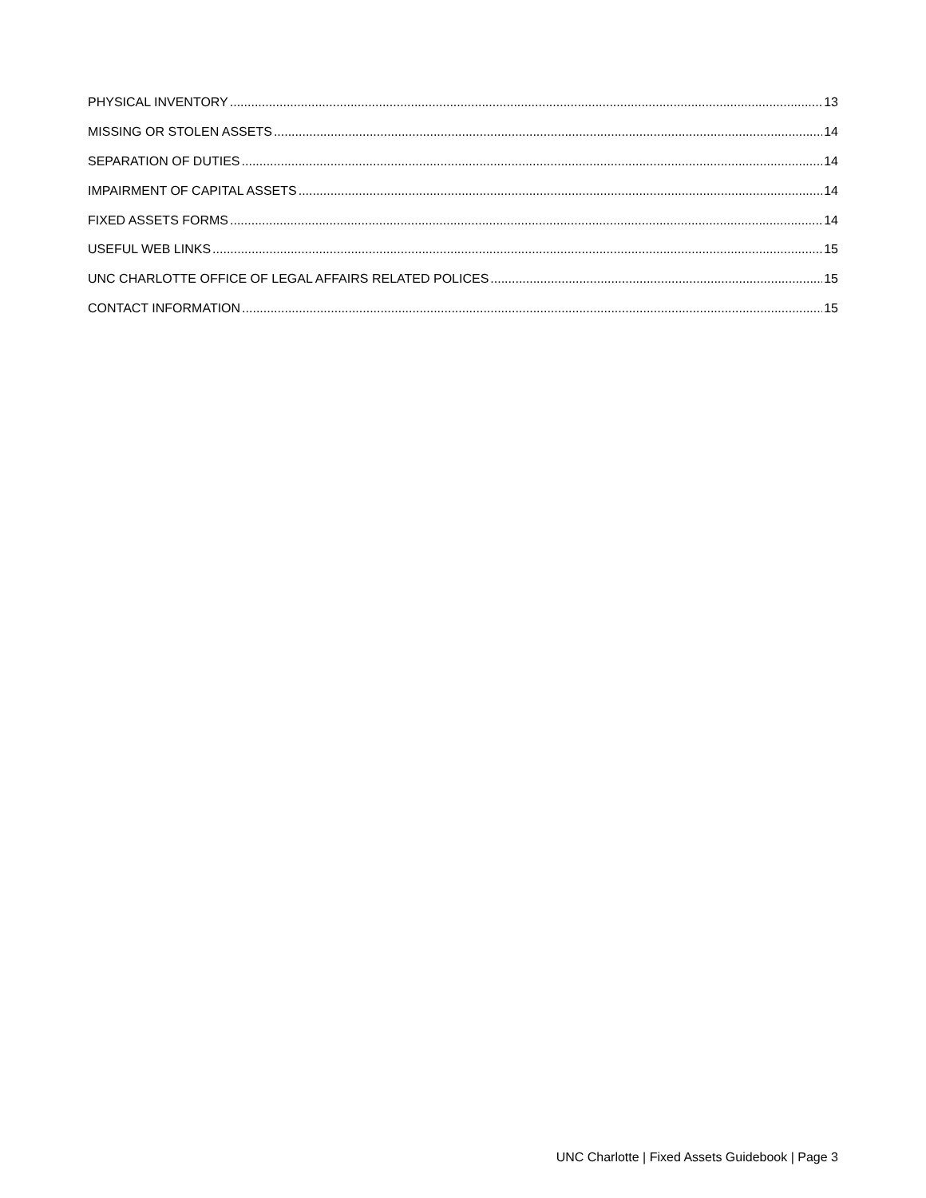PHYSICAL INVENTORY 13
MISSING OR STOLEN ASSETS 14
SEPARATION OF DUTIES 14
IMPAIRMENT OF CAPITAL ASSETS 14
FIXED ASSETS FORMS 14
USEFUL WEB LINKS 15
UNC CHARLOTTE OFFICE OF LEGAL AFFAIRS RELATED POLICES 15
CONTACT INFORMATION 15
UNC Charlotte | Fixed Assets Guidebook | Page 3